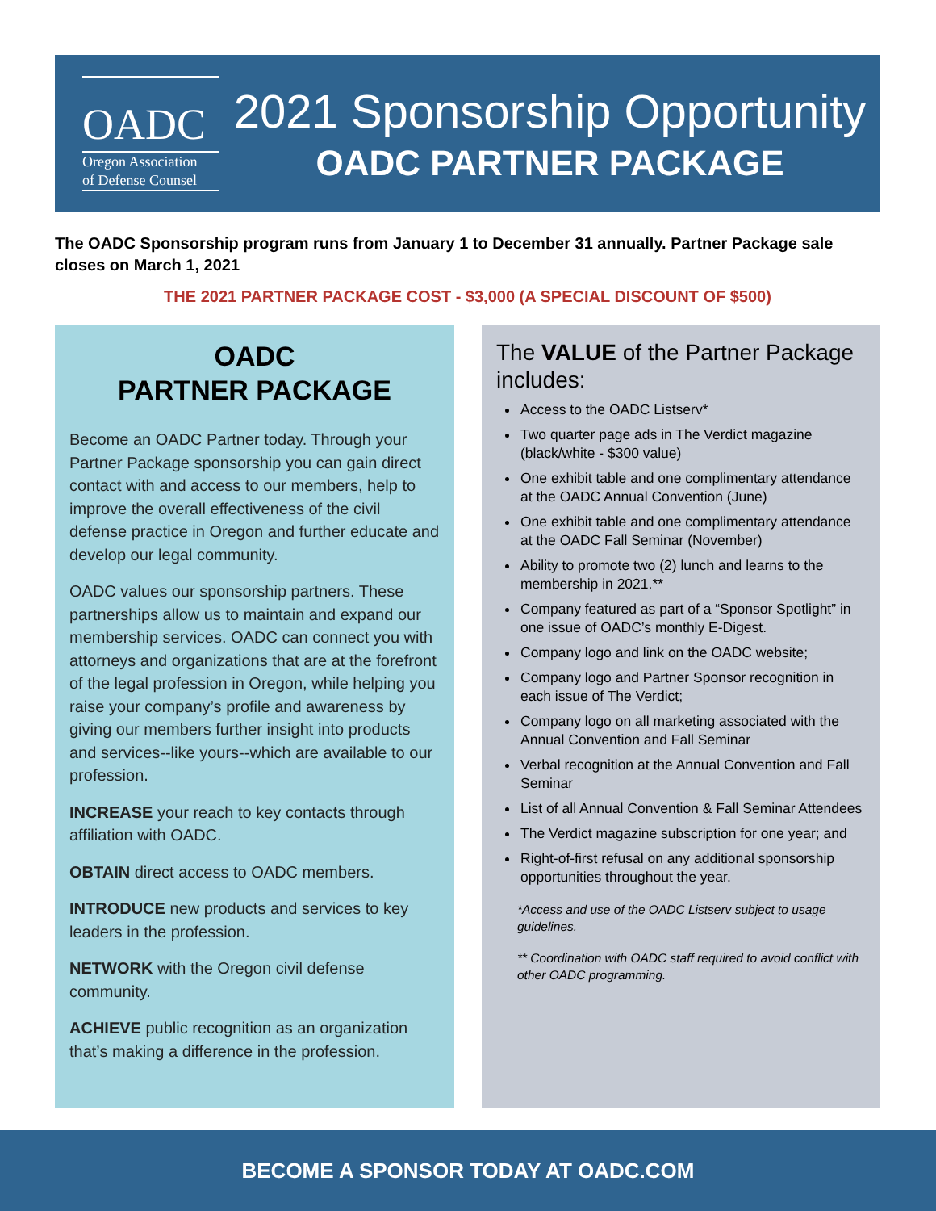OADC
Oregon Association
of Defense Counsel
2021 Sponsorship Opportunity
OADC PARTNER PACKAGE
The OADC Sponsorship program runs from January 1 to December 31 annually. Partner Package sale closes on March 1, 2021
THE 2021 PARTNER PACKAGE COST - $3,000 (A SPECIAL DISCOUNT OF $500)
OADC
PARTNER PACKAGE
Become an OADC Partner today. Through your Partner Package sponsorship you can gain direct contact with and access to our members, help to improve the overall effectiveness of the civil defense practice in Oregon and further educate and develop our legal community.
OADC values our sponsorship partners. These partnerships allow us to maintain and expand our membership services. OADC can connect you with attorneys and organizations that are at the forefront of the legal profession in Oregon, while helping you raise your company’s profile and awareness by giving our members further insight into products and services--like yours--which are available to our profession.
INCREASE your reach to key contacts through affiliation with OADC.
OBTAIN direct access to OADC members.
INTRODUCE new products and services to key leaders in the profession.
NETWORK with the Oregon civil defense community.
ACHIEVE public recognition as an organization that’s making a difference in the profession.
The VALUE of the Partner Package includes:
Access to the OADC Listserv*
Two quarter page ads in The Verdict magazine (black/white - $300 value)
One exhibit table and one complimentary attendance at the OADC Annual Convention (June)
One exhibit table and one complimentary attendance at the OADC Fall Seminar (November)
Ability to promote two (2) lunch and learns to the membership in 2021.**
Company featured as part of a “Sponsor Spotlight” in one issue of OADC’s monthly E-Digest.
Company logo and link on the OADC website;
Company logo and Partner Sponsor recognition in each issue of The Verdict;
Company logo on all marketing associated with the Annual Convention and Fall Seminar
Verbal recognition at the Annual Convention and Fall Seminar
List of all Annual Convention & Fall Seminar Attendees
The Verdict magazine subscription for one year; and
Right-of-first refusal on any additional sponsorship opportunities throughout the year.
*Access and use of the OADC Listserv subject to usage guidelines.
** Coordination with OADC staff required to avoid conflict with other OADC programming.
BECOME A SPONSOR TODAY AT OADC.COM